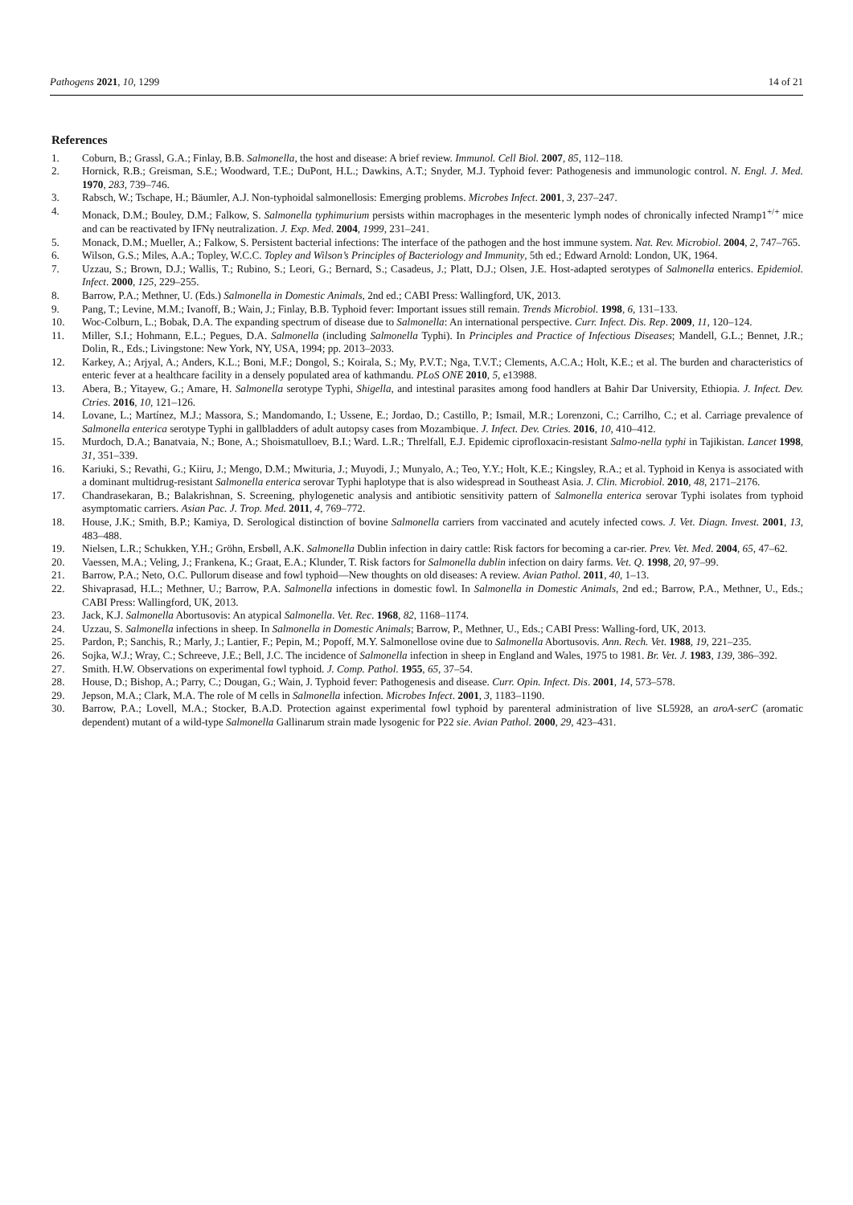Pathogens 2021, 10, 1299 14 of 21
References
1. Coburn, B.; Grassl, G.A.; Finlay, B.B. Salmonella, the host and disease: A brief review. Immunol. Cell Biol. 2007, 85, 112–118.
2. Hornick, R.B.; Greisman, S.E.; Woodward, T.E.; DuPont, H.L.; Dawkins, A.T.; Snyder, M.J. Typhoid fever: Pathogenesis and immunologic control. N. Engl. J. Med. 1970, 283, 739–746.
3. Rabsch, W.; Tschape, H.; Bäumler, A.J. Non-typhoidal salmonellosis: Emerging problems. Microbes Infect. 2001, 3, 237–247.
4. Monack, D.M.; Bouley, D.M.; Falkow, S. Salmonella typhimurium persists within macrophages in the mesenteric lymph nodes of chronically infected Nramp1<sup>+/+</sup> mice and can be reactivated by IFNγ neutralization. J. Exp. Med. 2004, 1999, 231–241.
5. Monack, D.M.; Mueller, A.; Falkow, S. Persistent bacterial infections: The interface of the pathogen and the host immune system. Nat. Rev. Microbiol. 2004, 2, 747–765.
6. Wilson, G.S.; Miles, A.A.; Topley, W.C.C. Topley and Wilson’s Principles of Bacteriology and Immunity, 5th ed.; Edward Arnold: London, UK, 1964.
7. Uzzau, S.; Brown, D.J.; Wallis, T.; Rubino, S.; Leori, G.; Bernard, S.; Casadeus, J.; Platt, D.J.; Olsen, J.E. Host-adapted serotypes of Salmonella enterics. Epidemiol. Infect. 2000, 125, 229–255.
8. Barrow, P.A.; Methner, U. (Eds.) Salmonella in Domestic Animals, 2nd ed.; CABI Press: Wallingford, UK, 2013.
9. Pang, T.; Levine, M.M.; Ivanoff, B.; Wain, J.; Finlay, B.B. Typhoid fever: Important issues still remain. Trends Microbiol. 1998, 6, 131–133.
10. Woc-Colburn, L.; Bobak, D.A. The expanding spectrum of disease due to Salmonella: An international perspective. Curr. Infect. Dis. Rep. 2009, 11, 120–124.
11. Miller, S.I.; Hohmann, E.L.; Pegues, D.A. Salmonella (including Salmonella Typhi). In Principles and Practice of Infectious Diseases; Mandell, G.L.; Bennet, J.R.; Dolin, R., Eds.; Livingstone: New York, NY, USA, 1994; pp. 2013–2033.
12. Karkey, A.; Arjyal, A.; Anders, K.L.; Boni, M.F.; Dongol, S.; Koirala, S.; My, P.V.T.; Nga, T.V.T.; Clements, A.C.A.; Holt, K.E.; et al. The burden and characteristics of enteric fever at a healthcare facility in a densely populated area of kathmandu. PLoS ONE 2010, 5, e13988.
13. Abera, B.; Yitayew, G.; Amare, H. Salmonella serotype Typhi, Shigella, and intestinal parasites among food handlers at Bahir Dar University, Ethiopia. J. Infect. Dev. Ctries. 2016, 10, 121–126.
14. Lovane, L.; Martínez, M.J.; Massora, S.; Mandomando, I.; Ussene, E.; Jordao, D.; Castillo, P.; Ismail, M.R.; Lorenzoni, C.; Carrilho, C.; et al. Carriage prevalence of Salmonella enterica serotype Typhi in gallbladders of adult autopsy cases from Mozambique. J. Infect. Dev. Ctries. 2016, 10, 410–412.
15. Murdoch, D.A.; Banatvaia, N.; Bone, A.; Shoismatulloev, B.I.; Ward. L.R.; Threlfall, E.J. Epidemic ciprofloxacin-resistant Salmo-nella typhi in Tajikistan. Lancet 1998, 31, 351–339.
16. Kariuki, S.; Revathi, G.; Kiiru, J.; Mengo, D.M.; Mwituria, J.; Muyodi, J.; Munyalo, A.; Teo, Y.Y.; Holt, K.E.; Kingsley, R.A.; et al. Typhoid in Kenya is associated with a dominant multidrug-resistant Salmonella enterica serovar Typhi haplotype that is also widespread in Southeast Asia. J. Clin. Microbiol. 2010, 48, 2171–2176.
17. Chandrasekaran, B.; Balakrishnan, S. Screening, phylogenetic analysis and antibiotic sensitivity pattern of Salmonella enterica serovar Typhi isolates from typhoid asymptomatic carriers. Asian Pac. J. Trop. Med. 2011, 4, 769–772.
18. House, J.K.; Smith, B.P.; Kamiya, D. Serological distinction of bovine Salmonella carriers from vaccinated and acutely infected cows. J. Vet. Diagn. Invest. 2001, 13, 483–488.
19. Nielsen, L.R.; Schukken, Y.H.; Gröhn, Ersbøll, A.K. Salmonella Dublin infection in dairy cattle: Risk factors for becoming a car-rier. Prev. Vet. Med. 2004, 65, 47–62.
20. Vaessen, M.A.; Veling, J.; Frankena, K.; Graat, E.A.; Klunder, T. Risk factors for Salmonella dublin infection on dairy farms. Vet. Q. 1998, 20, 97–99.
21. Barrow, P.A.; Neto, O.C. Pullorum disease and fowl typhoid—New thoughts on old diseases: A review. Avian Pathol. 2011, 40, 1–13.
22. Shivaprasad, H.L.; Methner, U.; Barrow, P.A. Salmonella infections in domestic fowl. In Salmonella in Domestic Animals, 2nd ed.; Barrow, P.A., Methner, U., Eds.; CABI Press: Wallingford, UK, 2013.
23. Jack, K.J. Salmonella Abortusovis: An atypical Salmonella. Vet. Rec. 1968, 82, 1168–1174.
24. Uzzau, S. Salmonella infections in sheep. In Salmonella in Domestic Animals; Barrow, P., Methner, U., Eds.; CABI Press: Walling-ford, UK, 2013.
25. Pardon, P.; Sanchis, R.; Marly, J.; Lantier, F.; Pepin, M.; Popoff, M.Y. Salmonellose ovine due to Salmonella Abortusovis. Ann. Rech. Vet. 1988, 19, 221–235.
26. Sojka, W.J.; Wray, C.; Schreeve, J.E.; Bell, J.C. The incidence of Salmonella infection in sheep in England and Wales, 1975 to 1981. Br. Vet. J. 1983, 139, 386–392.
27. Smith. H.W. Observations on experimental fowl typhoid. J. Comp. Pathol. 1955, 65, 37–54.
28. House, D.; Bishop, A.; Parry, C.; Dougan, G.; Wain, J. Typhoid fever: Pathogenesis and disease. Curr. Opin. Infect. Dis. 2001, 14, 573–578.
29. Jepson, M.A.; Clark, M.A. The role of M cells in Salmonella infection. Microbes Infect. 2001, 3, 1183–1190.
30. Barrow, P.A.; Lovell, M.A.; Stocker, B.A.D. Protection against experimental fowl typhoid by parenteral administration of live SL5928, an aroA-serC (aromatic dependent) mutant of a wild-type Salmonella Gallinarum strain made lysogenic for P22 sie. Avian Pathol. 2000, 29, 423–431.